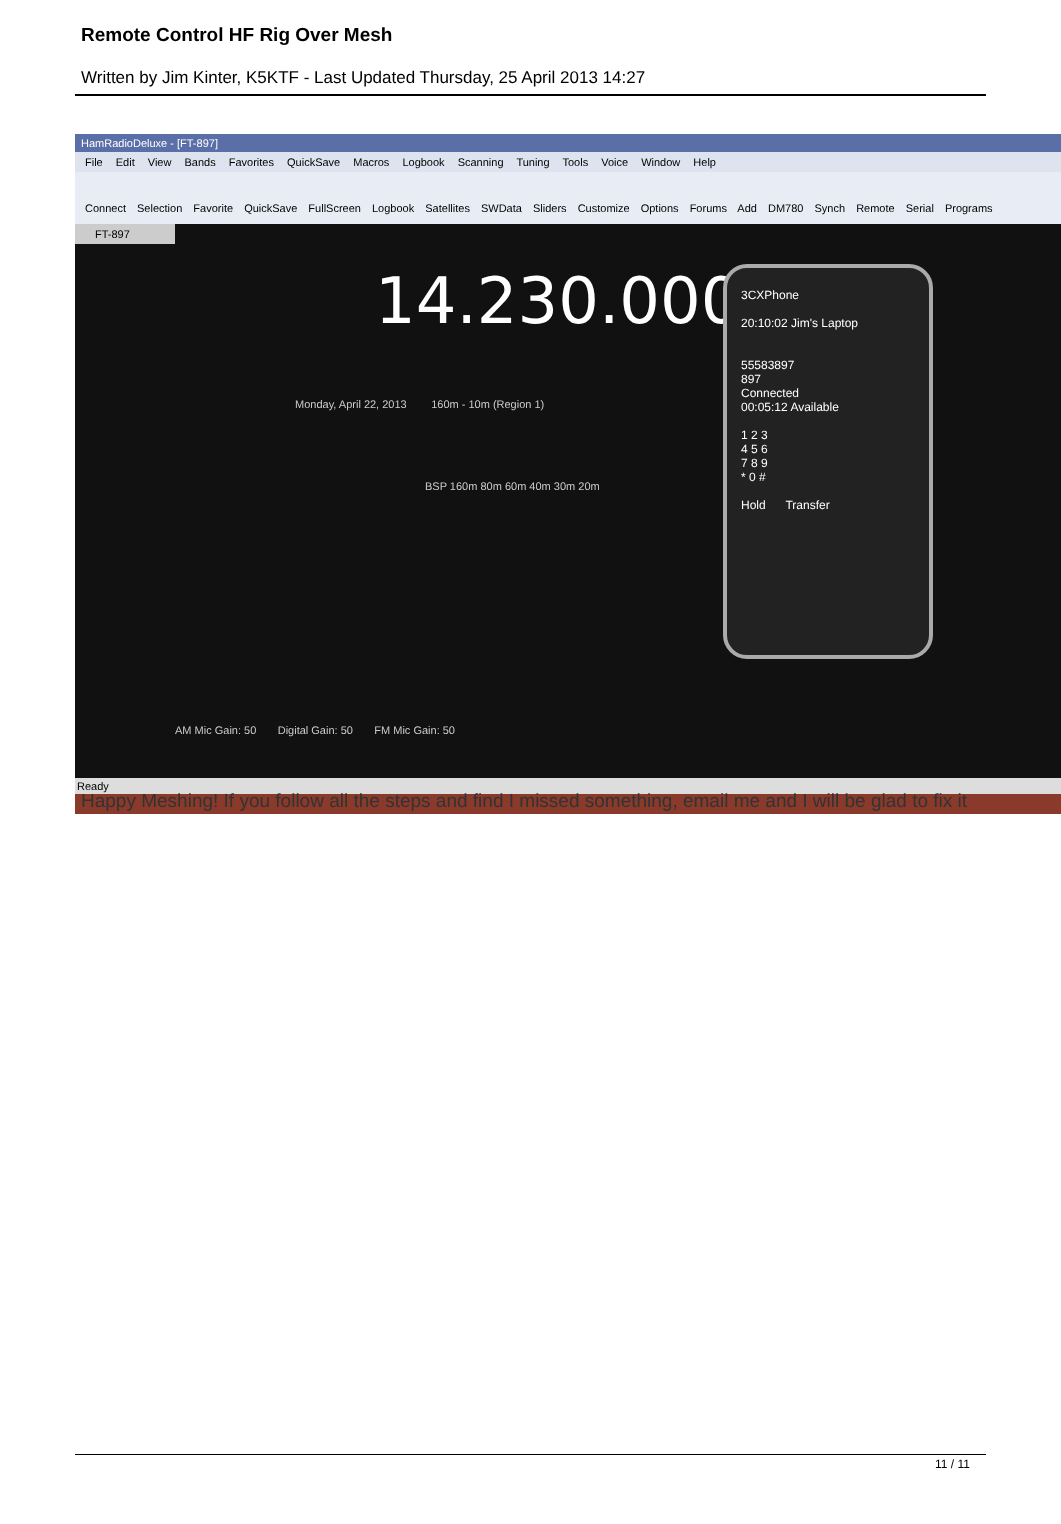Remote Control HF Rig Over Mesh
Written by Jim Kinter, K5KTF - Last Updated Thursday, 25 April 2013 14:27
HamRadioDeluxe - [FT-897]
File Edit View Bands Favorites QuickSave Macros Logbook Scanning Tuning Tools Voice Window Help
Connect Selection Favorite QuickSave FullScreen Logbook Satellites SWData Sliders Customize Options Forums Add DM780 Synch Remote Serial Programs
FT-897
14.230.000
Monday, April 22, 2013 160m - 10m (Region 1)
BSP 160m 80m 60m 40m 30m 20m
3CXPhone
20:10:02 Jim's Laptop
55583897
897
Connected
00:05:12 Available
1 2 3
4 5 6
7 8 9
* 0 #
Hold Transfer
AM Mic Gain: 50 Digital Gain: 50 FM Mic Gain: 50
Ready
Happy Meshing! If you follow all the steps and find I missed something, email me and I will be glad to fix it
11 / 11